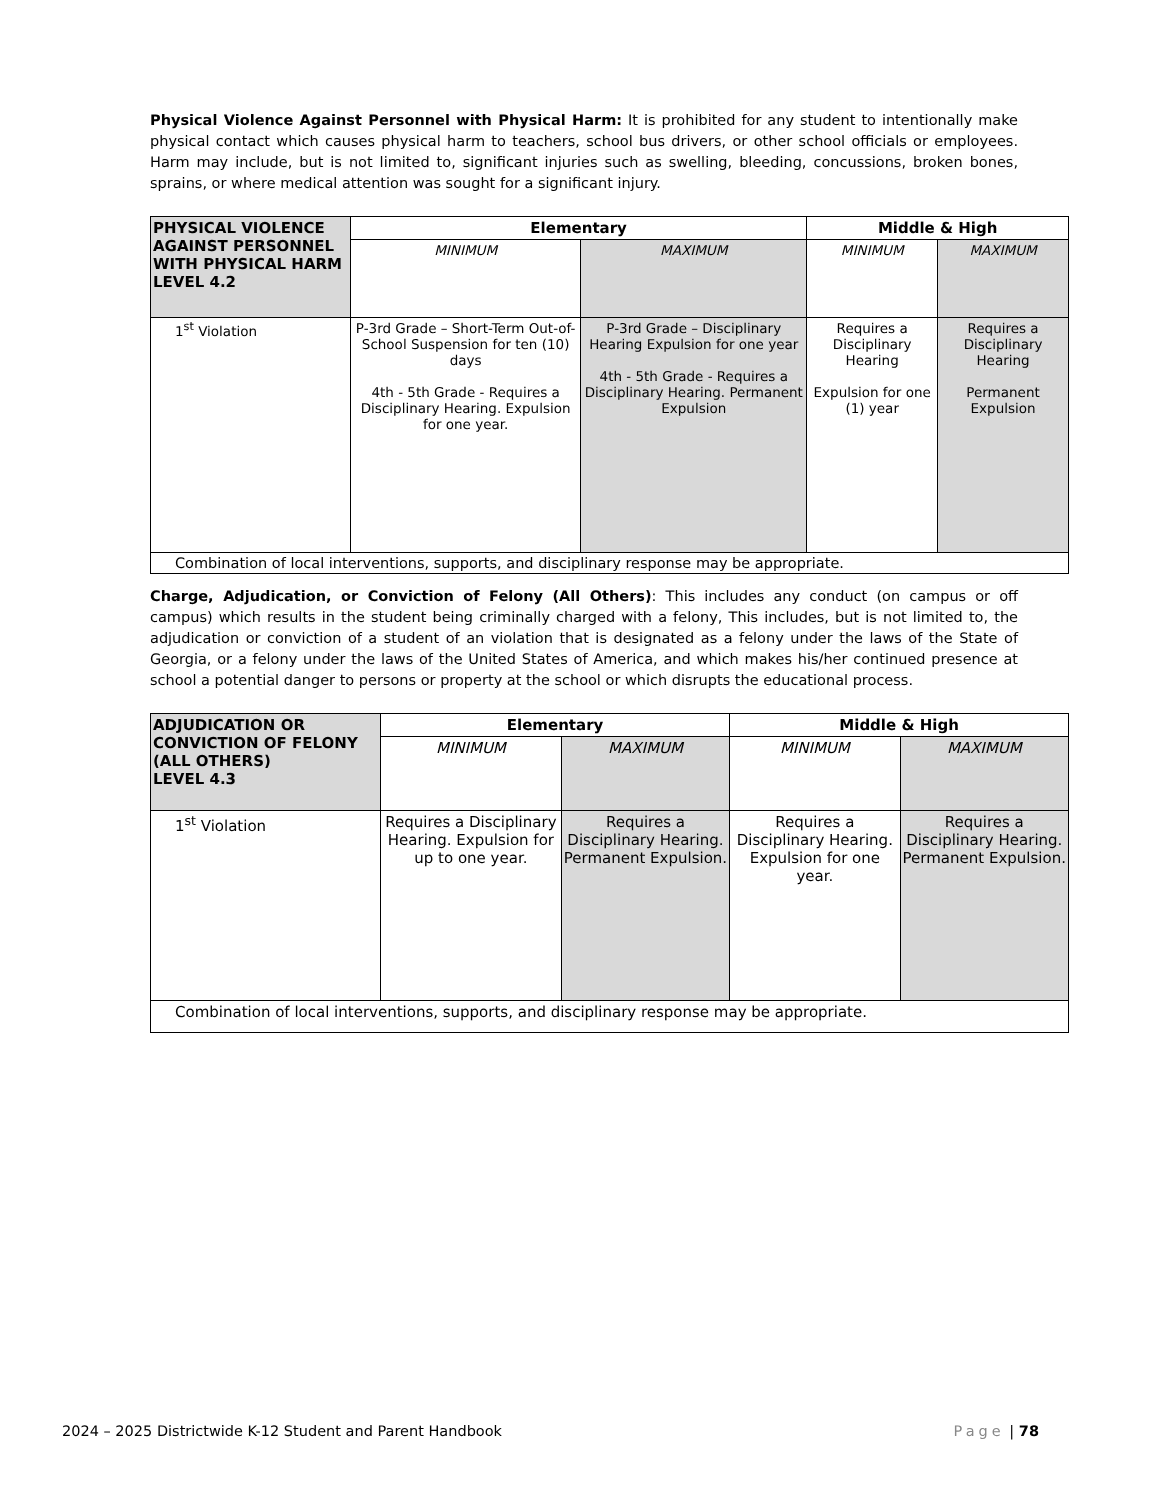Physical Violence Against Personnel with Physical Harm: It is prohibited for any student to intentionally make physical contact which causes physical harm to teachers, school bus drivers, or other school officials or employees. Harm may include, but is not limited to, significant injuries such as swelling, bleeding, concussions, broken bones, sprains, or where medical attention was sought for a significant injury.
| PHYSICAL VIOLENCE AGAINST PERSONNEL WITH PHYSICAL HARM LEVEL 4.2 | Elementary | | Middle & High | |
| --- | --- | --- | --- | --- |
| | MINIMUM | MAXIMUM | MINIMUM | MAXIMUM |
| 1<sup>st</sup> Violation | P-3rd Grade – Short-Term Out-of- School Suspension for ten (10) days 4th - 5th Grade - Requires a Disciplinary Hearing. Expulsion for one year. | P-3rd Grade – Disciplinary Hearing Expulsion for one year 4th - 5th Grade - Requires a Disciplinary Hearing. Permanent Expulsion | Requires a Disciplinary Hearing Expulsion for one (1) year | Requires a Disciplinary Hearing Permanent Expulsion |
| Combination of local interventions, supports, and disciplinary response may be appropriate. | | | | |
Charge, Adjudication, or Conviction of Felony (All Others): This includes any conduct (on campus or off campus) which results in the student being criminally charged with a felony, This includes, but is not limited to, the adjudication or conviction of a student of an violation that is designated as a felony under the laws of the State of Georgia, or a felony under the laws of the United States of America, and which makes his/her continued presence at school a potential danger to persons or property at the school or which disrupts the educational process.
| ADJUDICATION OR CONVICTION OF FELONY (ALL OTHERS) LEVEL 4.3 | Elementary | | Middle & High | |
| --- | --- | --- | --- | --- |
| | MINIMUM | MAXIMUM | MINIMUM | MAXIMUM |
| 1<sup>st</sup> Violation | Requires a Disciplinary Hearing. Expulsion for up to one year. | Requires a Disciplinary Hearing. Permanent Expulsion. | Requires a Disciplinary Hearing. Expulsion for one year. | Requires a Disciplinary Hearing. Permanent Expulsion. |
| Combination of local interventions, supports, and disciplinary response may be appropriate. | | | | |
2024 – 2025 Districtwide K-12 Student and Parent Handbook Page | 78